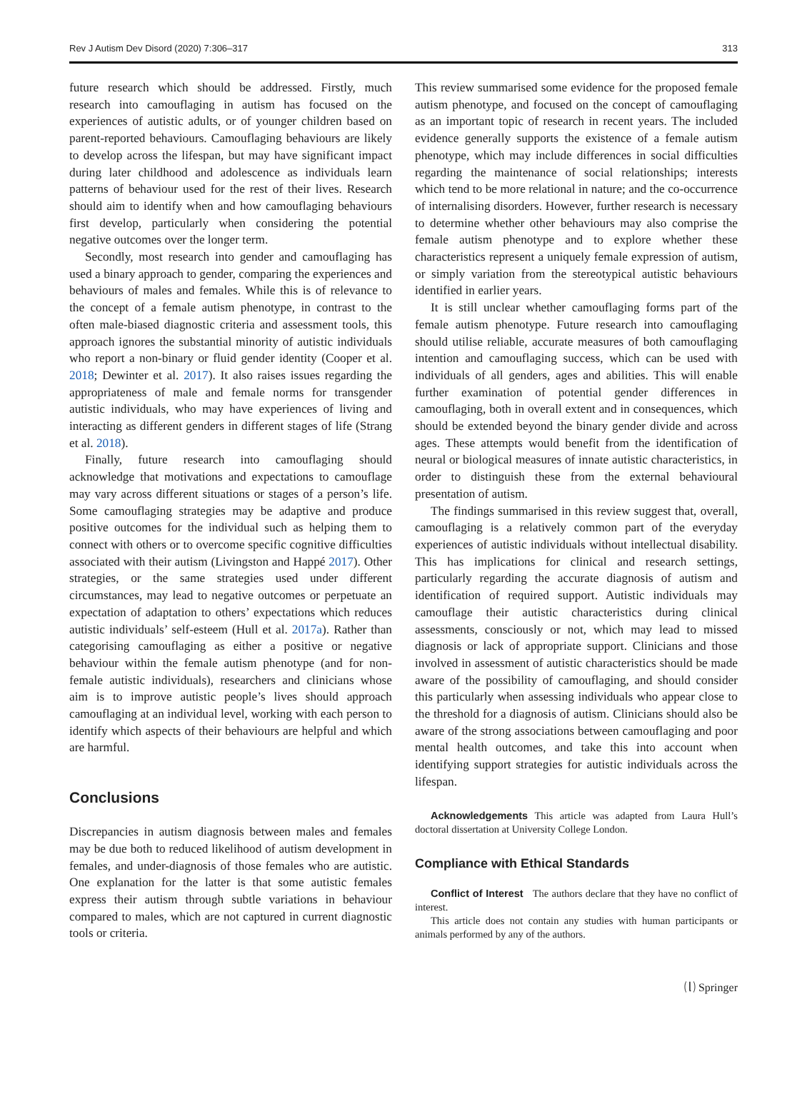Rev J Autism Dev Disord (2020) 7:306–317 313
future research which should be addressed. Firstly, much research into camouflaging in autism has focused on the experiences of autistic adults, or of younger children based on parent-reported behaviours. Camouflaging behaviours are likely to develop across the lifespan, but may have significant impact during later childhood and adolescence as individuals learn patterns of behaviour used for the rest of their lives. Research should aim to identify when and how camouflaging behaviours first develop, particularly when considering the potential negative outcomes over the longer term.
Secondly, most research into gender and camouflaging has used a binary approach to gender, comparing the experiences and behaviours of males and females. While this is of relevance to the concept of a female autism phenotype, in contrast to the often male-biased diagnostic criteria and assessment tools, this approach ignores the substantial minority of autistic individuals who report a non-binary or fluid gender identity (Cooper et al. 2018; Dewinter et al. 2017). It also raises issues regarding the appropriateness of male and female norms for transgender autistic individuals, who may have experiences of living and interacting as different genders in different stages of life (Strang et al. 2018).
Finally, future research into camouflaging should acknowledge that motivations and expectations to camouflage may vary across different situations or stages of a person’s life. Some camouflaging strategies may be adaptive and produce positive outcomes for the individual such as helping them to connect with others or to overcome specific cognitive difficulties associated with their autism (Livingston and Happé 2017). Other strategies, or the same strategies used under different circumstances, may lead to negative outcomes or perpetuate an expectation of adaptation to others’ expectations which reduces autistic individuals’ self-esteem (Hull et al. 2017a). Rather than categorising camouflaging as either a positive or negative behaviour within the female autism phenotype (and for non-female autistic individuals), researchers and clinicians whose aim is to improve autistic people’s lives should approach camouflaging at an individual level, working with each person to identify which aspects of their behaviours are helpful and which are harmful.
Conclusions
Discrepancies in autism diagnosis between males and females may be due both to reduced likelihood of autism development in females, and under-diagnosis of those females who are autistic. One explanation for the latter is that some autistic females express their autism through subtle variations in behaviour compared to males, which are not captured in current diagnostic tools or criteria.
This review summarised some evidence for the proposed female autism phenotype, and focused on the concept of camouflaging as an important topic of research in recent years. The included evidence generally supports the existence of a female autism phenotype, which may include differences in social difficulties regarding the maintenance of social relationships; interests which tend to be more relational in nature; and the co-occurrence of internalising disorders. However, further research is necessary to determine whether other behaviours may also comprise the female autism phenotype and to explore whether these characteristics represent a uniquely female expression of autism, or simply variation from the stereotypical autistic behaviours identified in earlier years.
It is still unclear whether camouflaging forms part of the female autism phenotype. Future research into camouflaging should utilise reliable, accurate measures of both camouflaging intention and camouflaging success, which can be used with individuals of all genders, ages and abilities. This will enable further examination of potential gender differences in camouflaging, both in overall extent and in consequences, which should be extended beyond the binary gender divide and across ages. These attempts would benefit from the identification of neural or biological measures of innate autistic characteristics, in order to distinguish these from the external behavioural presentation of autism.
The findings summarised in this review suggest that, overall, camouflaging is a relatively common part of the everyday experiences of autistic individuals without intellectual disability. This has implications for clinical and research settings, particularly regarding the accurate diagnosis of autism and identification of required support. Autistic individuals may camouflage their autistic characteristics during clinical assessments, consciously or not, which may lead to missed diagnosis or lack of appropriate support. Clinicians and those involved in assessment of autistic characteristics should be made aware of the possibility of camouflaging, and should consider this particularly when assessing individuals who appear close to the threshold for a diagnosis of autism. Clinicians should also be aware of the strong associations between camouflaging and poor mental health outcomes, and take this into account when identifying support strategies for autistic individuals across the lifespan.
Acknowledgements This article was adapted from Laura Hull’s doctoral dissertation at University College London.
Compliance with Ethical Standards
Conflict of Interest The authors declare that they have no conflict of interest.
This article does not contain any studies with human participants or animals performed by any of the authors.
⒧ Springer